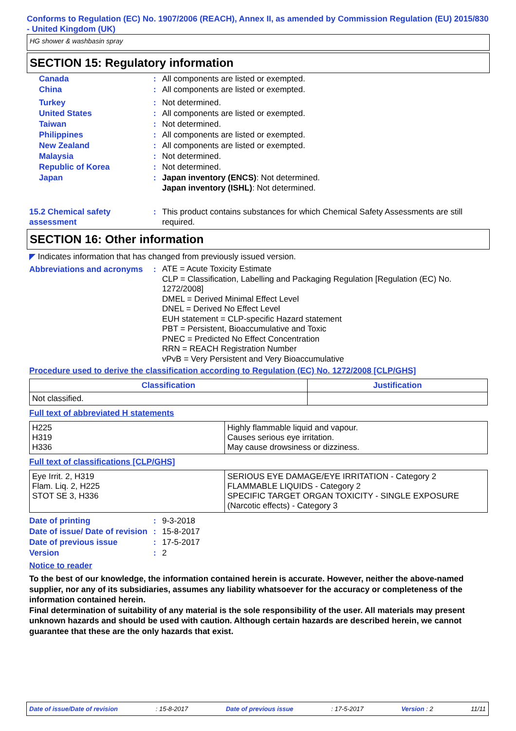Conforms to Regulation (EC) No. 1907/2006 (REACH), Annex II, as amended by Commission Regulation (EU) 2015/830 - United Kingdom (UK)
HG shower & washbasin spray
SECTION 15: Regulatory information
Canada : All components are listed or exempted.
China : All components are listed or exempted.
Turkey : Not determined.
United States : All components are listed or exempted.
Taiwan : Not determined.
Philippines : All components are listed or exempted.
New Zealand : All components are listed or exempted.
Malaysia : Not determined.
Republic of Korea : Not determined.
Japan : Japan inventory (ENCS): Not determined.
Japan inventory (ISHL): Not determined.
15.2 Chemical safety assessment
: This product contains substances for which Chemical Safety Assessments are still required.
SECTION 16: Other information
◤ Indicates information that has changed from previously issued version.
Abbreviations and acronyms
:
ATE = Acute Toxicity Estimate
CLP = Classification, Labelling and Packaging Regulation [Regulation (EC) No. 1272/2008]
DMEL = Derived Minimal Effect Level
DNEL = Derived No Effect Level
EUH statement = CLP-specific Hazard statement
PBT = Persistent, Bioaccumulative and Toxic
PNEC = Predicted No Effect Concentration
RRN = REACH Registration Number
vPvB = Very Persistent and Very Bioaccumulative
Procedure used to derive the classification according to Regulation (EC) No. 1272/2008 [CLP/GHS]
| Classification | Justification |
| --- | --- |
| Not classified. | |
Full text of abbreviated H statements
| H225 H319 H336 | Highly flammable liquid and vapour. Causes serious eye irritation. May cause drowsiness or dizziness. |
Full text of classifications [CLP/GHS]
| Eye Irrit. 2, H319 Flam. Liq. 2, H225 STOT SE 3, H336 | SERIOUS EYE DAMAGE/EYE IRRITATION - Category 2 FLAMMABLE LIQUIDS - Category 2 SPECIFIC TARGET ORGAN TOXICITY - SINGLE EXPOSURE (Narcotic effects) - Category 3 |
Date of printing : 9-3-2018
Date of issue/ Date of revision
: 15-8-2017
Date of previous issue : 17-5-2017
Version : 2
Notice to reader
To the best of our knowledge, the information contained herein is accurate. However, neither the above-named supplier, nor any of its subsidiaries, assumes any liability whatsoever for the accuracy or completeness of the information contained herein.
Final determination of suitability of any material is the sole responsibility of the user. All materials may present unknown hazards and should be used with caution. Although certain hazards are described herein, we cannot guarantee that these are the only hazards that exist.
Date of issue/Date of revision: 15-8-2017 Date of previous issue: 17-5-2017 Version : 2 11/11